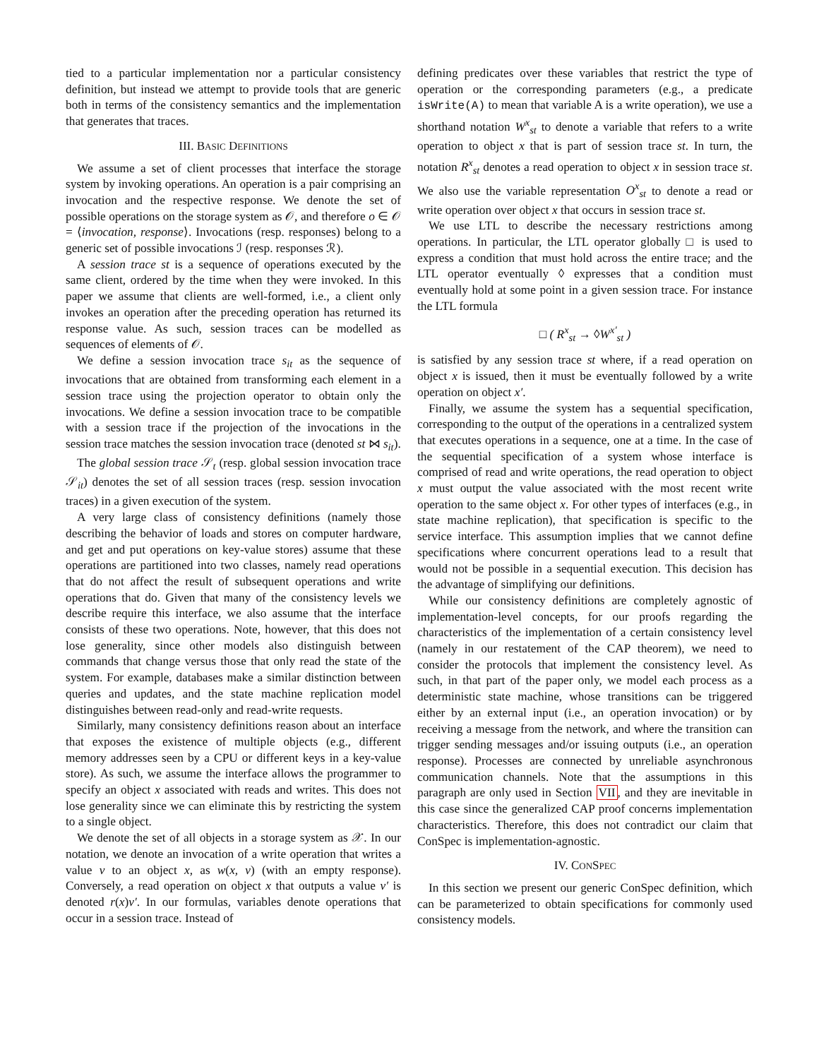tied to a particular implementation nor a particular consistency definition, but instead we attempt to provide tools that are generic both in terms of the consistency semantics and the implementation that generates that traces.
III. BASIC DEFINITIONS
We assume a set of client processes that interface the storage system by invoking operations. An operation is a pair comprising an invocation and the respective response. We denote the set of possible operations on the storage system as 𝒪, and therefore o ∈ 𝒪 = ⟨invocation, response⟩. Invocations (resp. responses) belong to a generic set of possible invocations ℐ (resp. responses ℛ).
A session trace st is a sequence of operations executed by the same client, ordered by the time when they were invoked. In this paper we assume that clients are well-formed, i.e., a client only invokes an operation after the preceding operation has returned its response value. As such, session traces can be modelled as sequences of elements of 𝒪.
We define a session invocation trace s<sub>it</sub> as the sequence of invocations that are obtained from transforming each element in a session trace using the projection operator to obtain only the invocations. We define a session invocation trace to be compatible with a session trace if the projection of the invocations in the session trace matches the session invocation trace (denoted st ⋈ s<sub>it</sub>).
The global session trace 𝒮<sub>t</sub> (resp. global session invocation trace 𝒮<sub>it</sub>) denotes the set of all session traces (resp. session invocation traces) in a given execution of the system.
A very large class of consistency definitions (namely those describing the behavior of loads and stores on computer hardware, and get and put operations on key-value stores) assume that these operations are partitioned into two classes, namely read operations that do not affect the result of subsequent operations and write operations that do. Given that many of the consistency levels we describe require this interface, we also assume that the interface consists of these two operations. Note, however, that this does not lose generality, since other models also distinguish between commands that change versus those that only read the state of the system. For example, databases make a similar distinction between queries and updates, and the state machine replication model distinguishes between read-only and read-write requests.
Similarly, many consistency definitions reason about an interface that exposes the existence of multiple objects (e.g., different memory addresses seen by a CPU or different keys in a key-value store). As such, we assume the interface allows the programmer to specify an object x associated with reads and writes. This does not lose generality since we can eliminate this by restricting the system to a single object.
We denote the set of all objects in a storage system as 𝒳. In our notation, we denote an invocation of a write operation that writes a value v to an object x, as w(x, v) (with an empty response). Conversely, a read operation on object x that outputs a value v′ is denoted r(x)v′. In our formulas, variables denote operations that occur in a session trace. Instead of
defining predicates over these variables that restrict the type of operation or the corresponding parameters (e.g., a predicate isWrite(A) to mean that variable A is a write operation), we use a shorthand notation W<sup>x</sup><sub>st</sub> to denote a variable that refers to a write operation to object x that is part of session trace st. In turn, the notation R<sup>x</sup><sub>st</sub> denotes a read operation to object x in session trace st. We also use the variable representation O<sup>x</sup><sub>st</sub> to denote a read or write operation over object x that occurs in session trace st.
We use LTL to describe the necessary restrictions among operations. In particular, the LTL operator globally □ is used to express a condition that must hold across the entire trace; and the LTL operator eventually ◊ expresses that a condition must eventually hold at some point in a given session trace. For instance the LTL formula
□ ( R<sup>x</sup><sub>st</sub> → ◊W<sup>x′</sup><sub>st</sub> )
is satisfied by any session trace st where, if a read operation on object x is issued, then it must be eventually followed by a write operation on object x′.
Finally, we assume the system has a sequential specification, corresponding to the output of the operations in a centralized system that executes operations in a sequence, one at a time. In the case of the sequential specification of a system whose interface is comprised of read and write operations, the read operation to object x must output the value associated with the most recent write operation to the same object x. For other types of interfaces (e.g., in state machine replication), that specification is specific to the service interface. This assumption implies that we cannot define specifications where concurrent operations lead to a result that would not be possible in a sequential execution. This decision has the advantage of simplifying our definitions.
While our consistency definitions are completely agnostic of implementation-level concepts, for our proofs regarding the characteristics of the implementation of a certain consistency level (namely in our restatement of the CAP theorem), we need to consider the protocols that implement the consistency level. As such, in that part of the paper only, we model each process as a deterministic state machine, whose transitions can be triggered either by an external input (i.e., an operation invocation) or by receiving a message from the network, and where the transition can trigger sending messages and/or issuing outputs (i.e., an operation response). Processes are connected by unreliable asynchronous communication channels. Note that the assumptions in this paragraph are only used in Section VII, and they are inevitable in this case since the generalized CAP proof concerns implementation characteristics. Therefore, this does not contradict our claim that ConSpec is implementation-agnostic.
IV. CONSPEC
In this section we present our generic ConSpec definition, which can be parameterized to obtain specifications for commonly used consistency models.